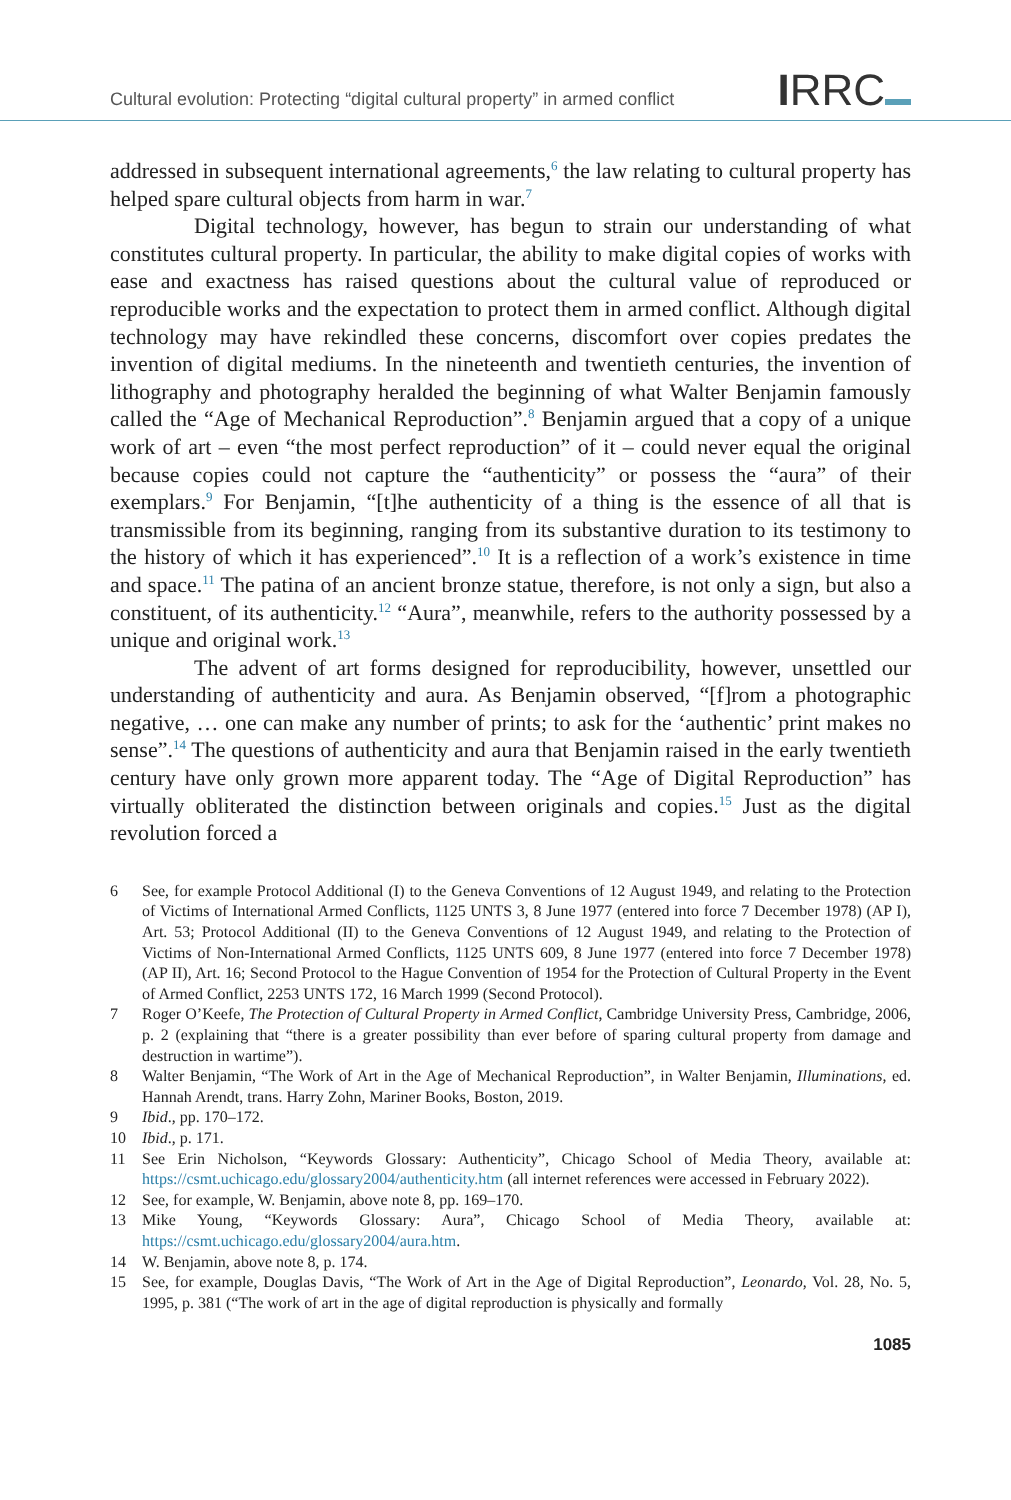Cultural evolution: Protecting “digital cultural property” in armed conflict
IRRC
addressed in subsequent international agreements,<sup>6</sup> the law relating to cultural property has helped spare cultural objects from harm in war.<sup>7</sup>
Digital technology, however, has begun to strain our understanding of what constitutes cultural property. In particular, the ability to make digital copies of works with ease and exactness has raised questions about the cultural value of reproduced or reproducible works and the expectation to protect them in armed conflict. Although digital technology may have rekindled these concerns, discomfort over copies predates the invention of digital mediums. In the nineteenth and twentieth centuries, the invention of lithography and photography heralded the beginning of what Walter Benjamin famously called the “Age of Mechanical Reproduction”.<sup>8</sup> Benjamin argued that a copy of a unique work of art – even “the most perfect reproduction” of it – could never equal the original because copies could not capture the “authenticity” or possess the “aura” of their exemplars.<sup>9</sup> For Benjamin, “[t]he authenticity of a thing is the essence of all that is transmissible from its beginning, ranging from its substantive duration to its testimony to the history of which it has experienced”.<sup>10</sup> It is a reflection of a work’s existence in time and space.<sup>11</sup> The patina of an ancient bronze statue, therefore, is not only a sign, but also a constituent, of its authenticity.<sup>12</sup> “Aura”, meanwhile, refers to the authority possessed by a unique and original work.<sup>13</sup>
The advent of art forms designed for reproducibility, however, unsettled our understanding of authenticity and aura. As Benjamin observed, “[f]rom a photographic negative, … one can make any number of prints; to ask for the ‘authentic’ print makes no sense”.<sup>14</sup> The questions of authenticity and aura that Benjamin raised in the early twentieth century have only grown more apparent today. The “Age of Digital Reproduction” has virtually obliterated the distinction between originals and copies.<sup>15</sup> Just as the digital revolution forced a
6 See, for example Protocol Additional (I) to the Geneva Conventions of 12 August 1949, and relating to the Protection of Victims of International Armed Conflicts, 1125 UNTS 3, 8 June 1977 (entered into force 7 December 1978) (AP I), Art. 53; Protocol Additional (II) to the Geneva Conventions of 12 August 1949, and relating to the Protection of Victims of Non-International Armed Conflicts, 1125 UNTS 609, 8 June 1977 (entered into force 7 December 1978) (AP II), Art. 16; Second Protocol to the Hague Convention of 1954 for the Protection of Cultural Property in the Event of Armed Conflict, 2253 UNTS 172, 16 March 1999 (Second Protocol).
7 Roger O’Keefe, The Protection of Cultural Property in Armed Conflict, Cambridge University Press, Cambridge, 2006, p. 2 (explaining that “there is a greater possibility than ever before of sparing cultural property from damage and destruction in wartime”).
8 Walter Benjamin, “The Work of Art in the Age of Mechanical Reproduction”, in Walter Benjamin, Illuminations, ed. Hannah Arendt, trans. Harry Zohn, Mariner Books, Boston, 2019.
9 Ibid., pp. 170–172.
10 Ibid., p. 171.
11 See Erin Nicholson, “Keywords Glossary: Authenticity”, Chicago School of Media Theory, available at: https://csmt.uchicago.edu/glossary2004/authenticity.htm (all internet references were accessed in February 2022).
12 See, for example, W. Benjamin, above note 8, pp. 169–170.
13 Mike Young, “Keywords Glossary: Aura”, Chicago School of Media Theory, available at: https://csmt.uchicago.edu/glossary2004/aura.htm.
14 W. Benjamin, above note 8, p. 174.
15 See, for example, Douglas Davis, “The Work of Art in the Age of Digital Reproduction”, Leonardo, Vol. 28, No. 5, 1995, p. 381 (“The work of art in the age of digital reproduction is physically and formally
1085